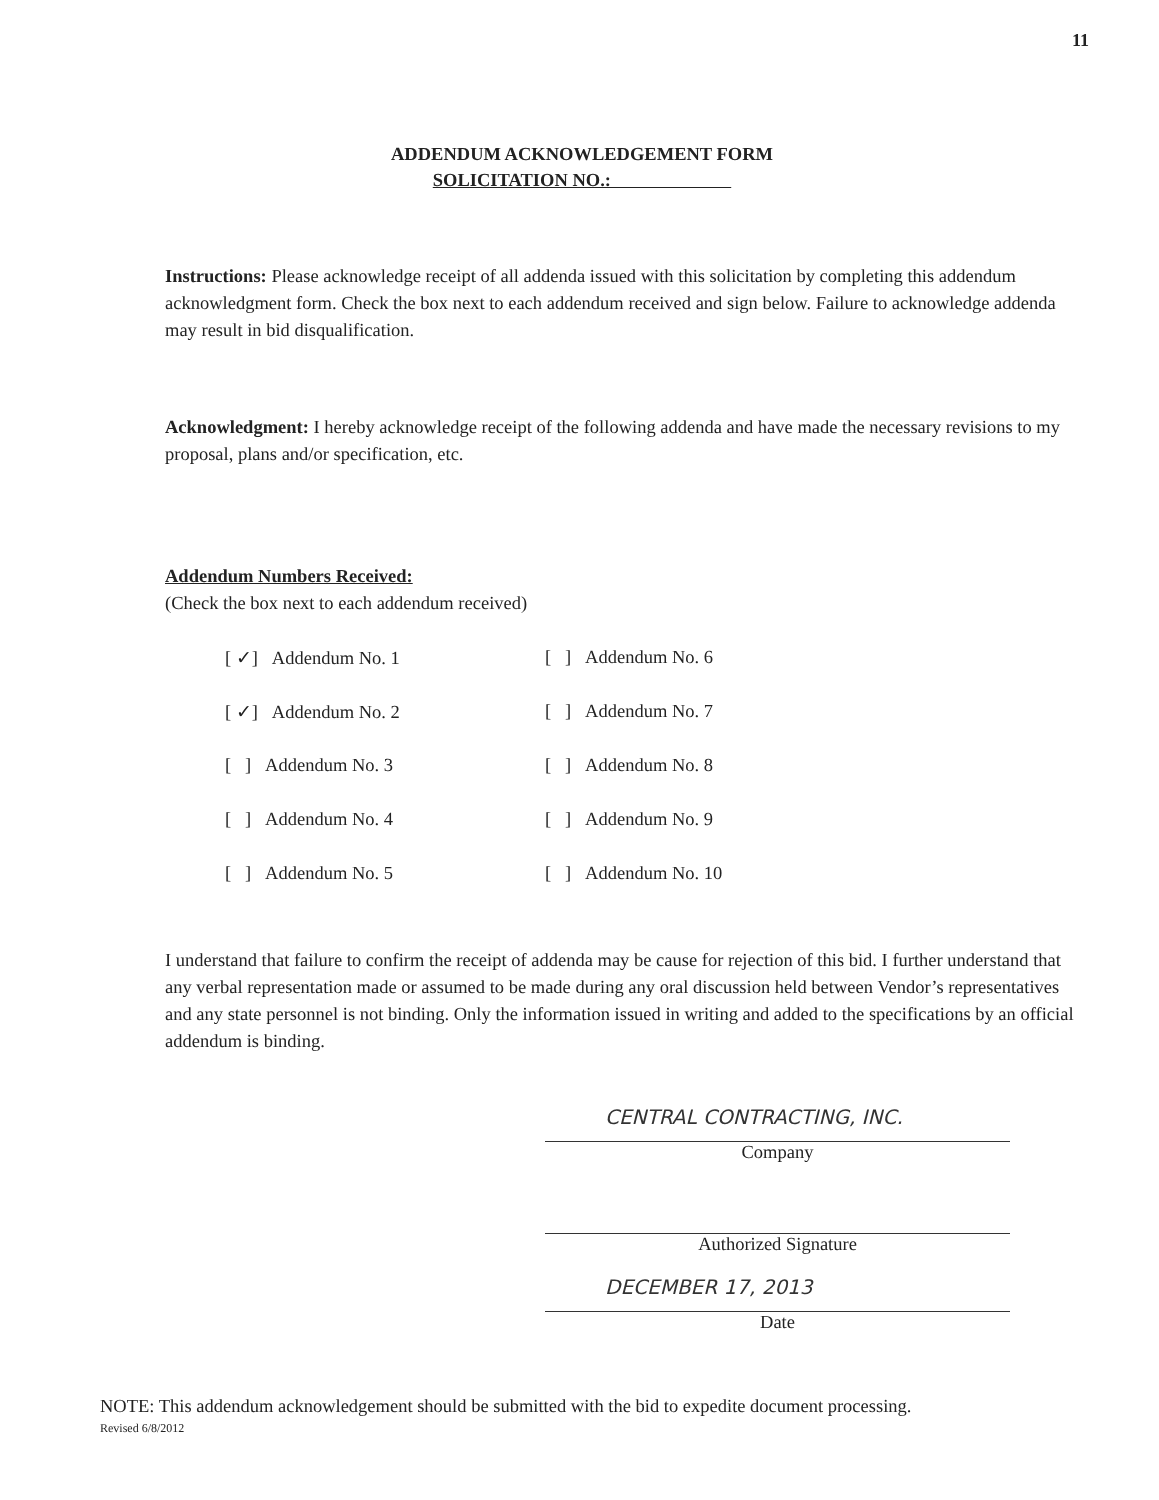11
ADDENDUM ACKNOWLEDGEMENT FORM
SOLICITATION NO.:
Instructions: Please acknowledge receipt of all addenda issued with this solicitation by completing this addendum acknowledgment form. Check the box next to each addendum received and sign below. Failure to acknowledge addenda may result in bid disqualification.
Acknowledgment: I hereby acknowledge receipt of the following addenda and have made the necessary revisions to my proposal, plans and/or specification, etc.
Addendum Numbers Received:
(Check the box next to each addendum received)
[ ✓] Addendum No. 1
[ ] Addendum No. 6
[ ✓] Addendum No. 2
[ ] Addendum No. 7
[ ] Addendum No. 3
[ ] Addendum No. 8
[ ] Addendum No. 4
[ ] Addendum No. 9
[ ] Addendum No. 5
[ ] Addendum No. 10
I understand that failure to confirm the receipt of addenda may be cause for rejection of this bid. I further understand that any verbal representation made or assumed to be made during any oral discussion held between Vendor’s representatives and any state personnel is not binding. Only the information issued in writing and added to the specifications by an official addendum is binding.
CENTRAL CONTRACTING, INC.
Company
Authorized Signature
DECEMBER 17, 2013
Date
NOTE: This addendum acknowledgement should be submitted with the bid to expedite document processing.
Revised 6/8/2012